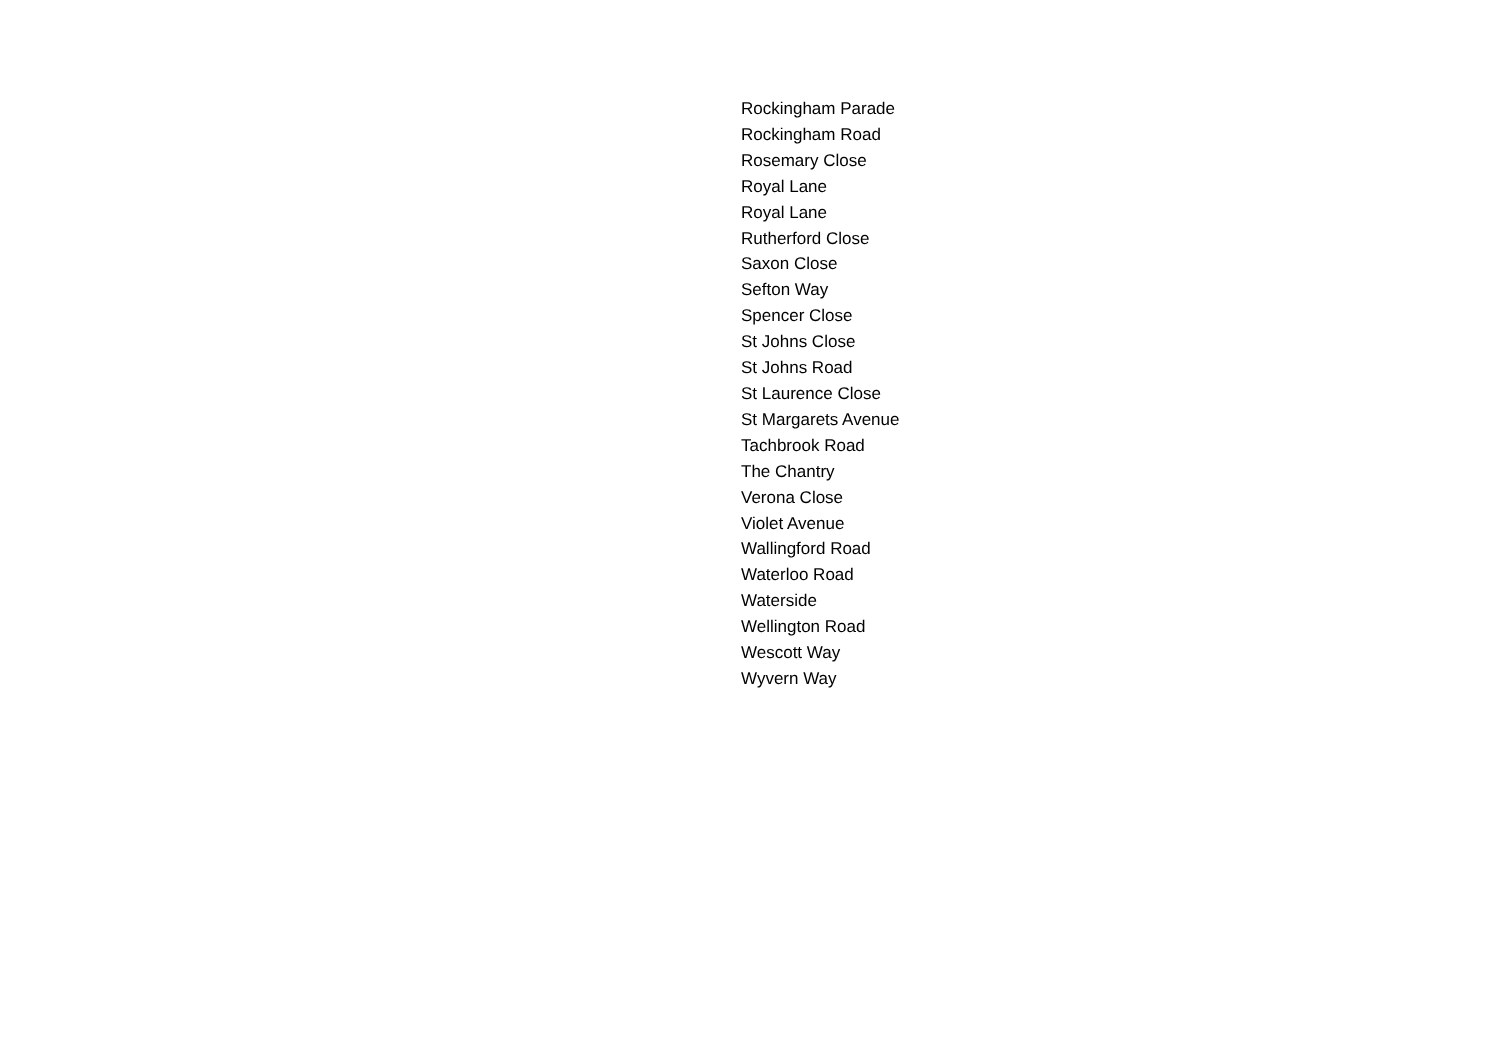Rockingham Parade
Rockingham Road
Rosemary Close
Royal Lane
Royal Lane
Rutherford Close
Saxon Close
Sefton Way
Spencer Close
St Johns Close
St Johns Road
St Laurence Close
St Margarets Avenue
Tachbrook Road
The Chantry
Verona Close
Violet Avenue
Wallingford Road
Waterloo Road
Waterside
Wellington Road
Wescott Way
Wyvern Way